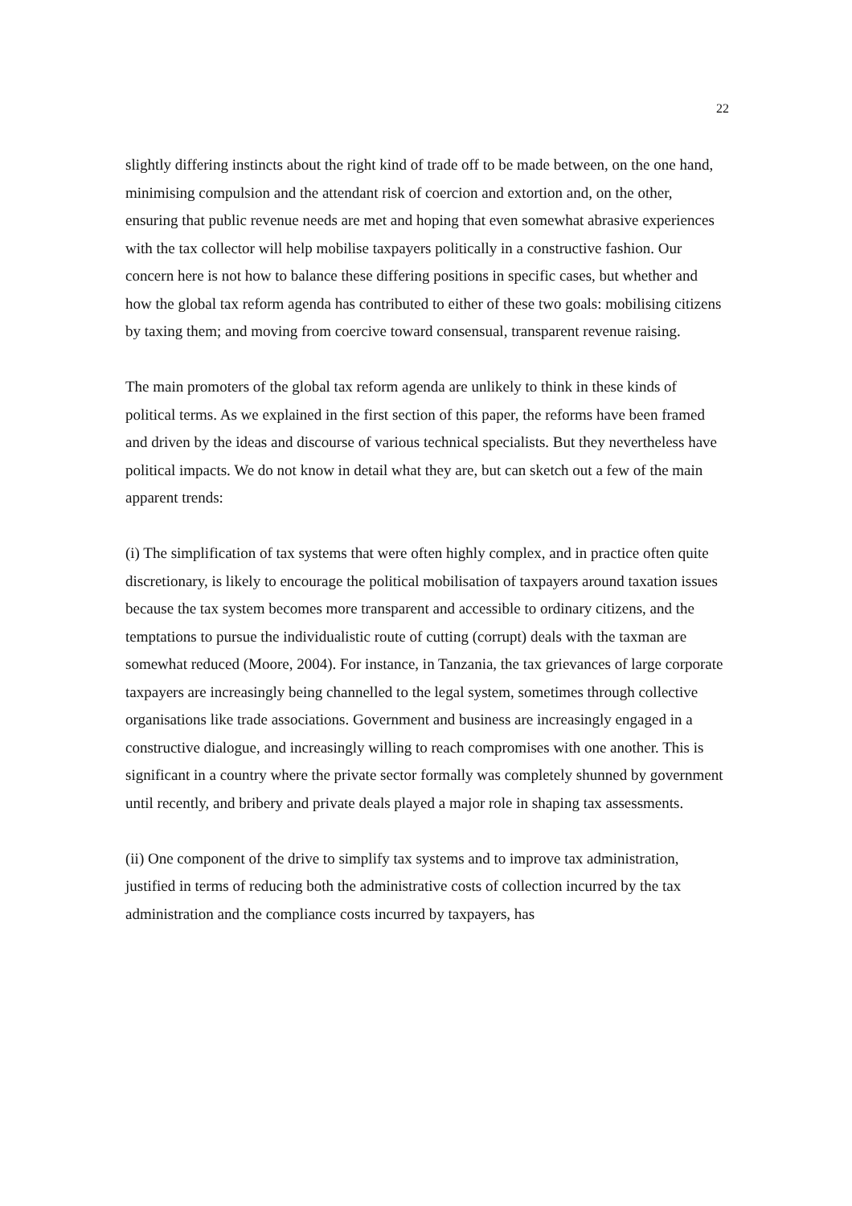22
slightly differing instincts about the right kind of trade off to be made between, on the one hand, minimising compulsion and the attendant risk of coercion and extortion and, on the other, ensuring that public revenue needs are met and hoping that even somewhat abrasive experiences with the tax collector will help mobilise taxpayers politically in a constructive fashion. Our concern here is not how to balance these differing positions in specific cases, but whether and how the global tax reform agenda has contributed to either of these two goals: mobilising citizens by taxing them; and moving from coercive toward consensual, transparent revenue raising.
The main promoters of the global tax reform agenda are unlikely to think in these kinds of political terms. As we explained in the first section of this paper, the reforms have been framed and driven by the ideas and discourse of various technical specialists. But they nevertheless have political impacts. We do not know in detail what they are, but can sketch out a few of the main apparent trends:
(i) The simplification of tax systems that were often highly complex, and in practice often quite discretionary, is likely to encourage the political mobilisation of taxpayers around taxation issues because the tax system becomes more transparent and accessible to ordinary citizens, and the temptations to pursue the individualistic route of cutting (corrupt) deals with the taxman are somewhat reduced (Moore, 2004). For instance, in Tanzania, the tax grievances of large corporate taxpayers are increasingly being channelled to the legal system, sometimes through collective organisations like trade associations. Government and business are increasingly engaged in a constructive dialogue, and increasingly willing to reach compromises with one another. This is significant in a country where the private sector formally was completely shunned by government until recently, and bribery and private deals played a major role in shaping tax assessments.
(ii) One component of the drive to simplify tax systems and to improve tax administration, justified in terms of reducing both the administrative costs of collection incurred by the tax administration and the compliance costs incurred by taxpayers, has